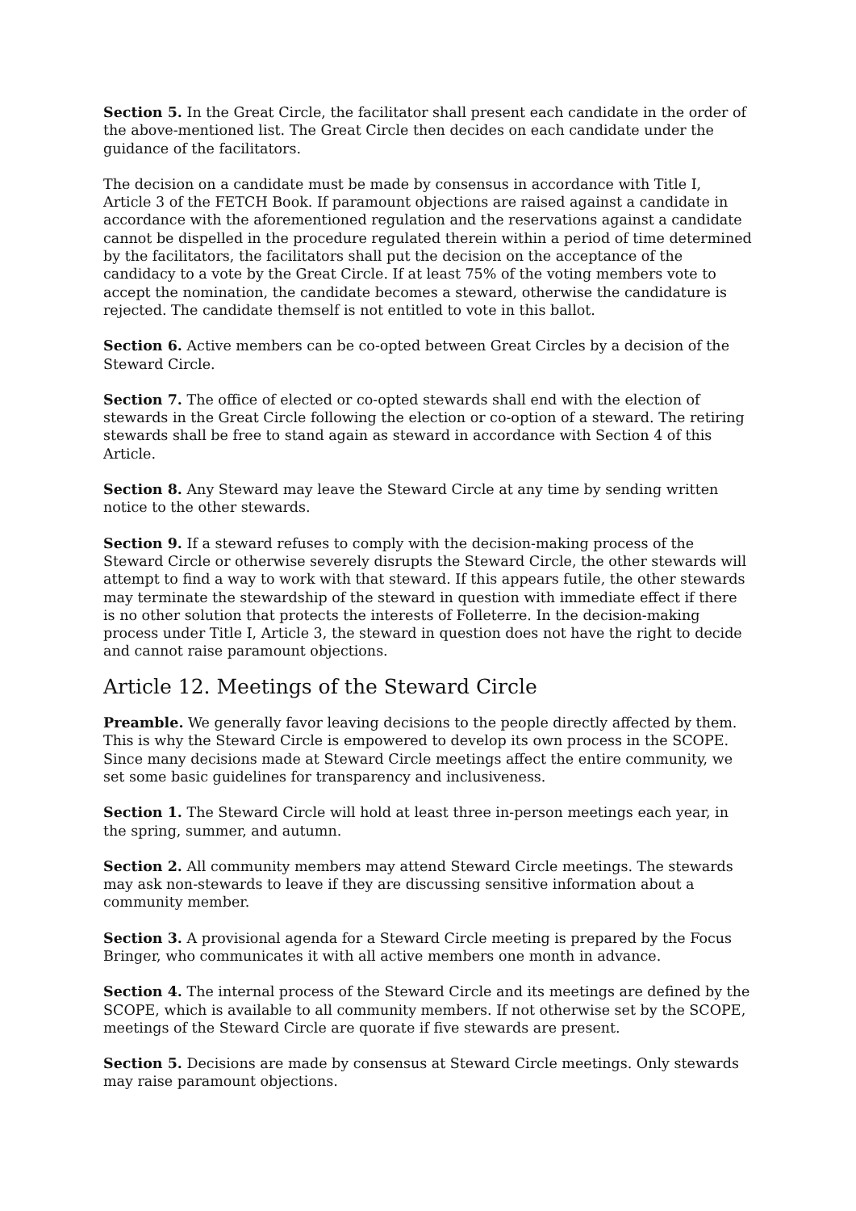Section 5. In the Great Circle, the facilitator shall present each candidate in the order of the above-mentioned list. The Great Circle then decides on each candidate under the guidance of the facilitators.
The decision on a candidate must be made by consensus in accordance with Title I, Article 3 of the FETCH Book. If paramount objections are raised against a candidate in accordance with the aforementioned regulation and the reservations against a candidate cannot be dispelled in the procedure regulated therein within a period of time determined by the facilitators, the facilitators shall put the decision on the acceptance of the candidacy to a vote by the Great Circle. If at least 75% of the voting members vote to accept the nomination, the candidate becomes a steward, otherwise the candidature is rejected. The candidate themself is not entitled to vote in this ballot.
Section 6. Active members can be co-opted between Great Circles by a decision of the Steward Circle.
Section 7. The office of elected or co-opted stewards shall end with the election of stewards in the Great Circle following the election or co-option of a steward. The retiring stewards shall be free to stand again as steward in accordance with Section 4 of this Article.
Section 8. Any Steward may leave the Steward Circle at any time by sending written notice to the other stewards.
Section 9. If a steward refuses to comply with the decision-making process of the Steward Circle or otherwise severely disrupts the Steward Circle, the other stewards will attempt to find a way to work with that steward. If this appears futile, the other stewards may terminate the stewardship of the steward in question with immediate effect if there is no other solution that protects the interests of Folleterre. In the decision-making process under Title I, Article 3, the steward in question does not have the right to decide and cannot raise paramount objections.
Article 12. Meetings of the Steward Circle
Preamble. We generally favor leaving decisions to the people directly affected by them. This is why the Steward Circle is empowered to develop its own process in the SCOPE. Since many decisions made at Steward Circle meetings affect the entire community, we set some basic guidelines for transparency and inclusiveness.
Section 1. The Steward Circle will hold at least three in-person meetings each year, in the spring, summer, and autumn.
Section 2. All community members may attend Steward Circle meetings. The stewards may ask non-stewards to leave if they are discussing sensitive information about a community member.
Section 3. A provisional agenda for a Steward Circle meeting is prepared by the Focus Bringer, who communicates it with all active members one month in advance.
Section 4. The internal process of the Steward Circle and its meetings are defined by the SCOPE, which is available to all community members. If not otherwise set by the SCOPE, meetings of the Steward Circle are quorate if five stewards are present.
Section 5. Decisions are made by consensus at Steward Circle meetings. Only stewards may raise paramount objections.